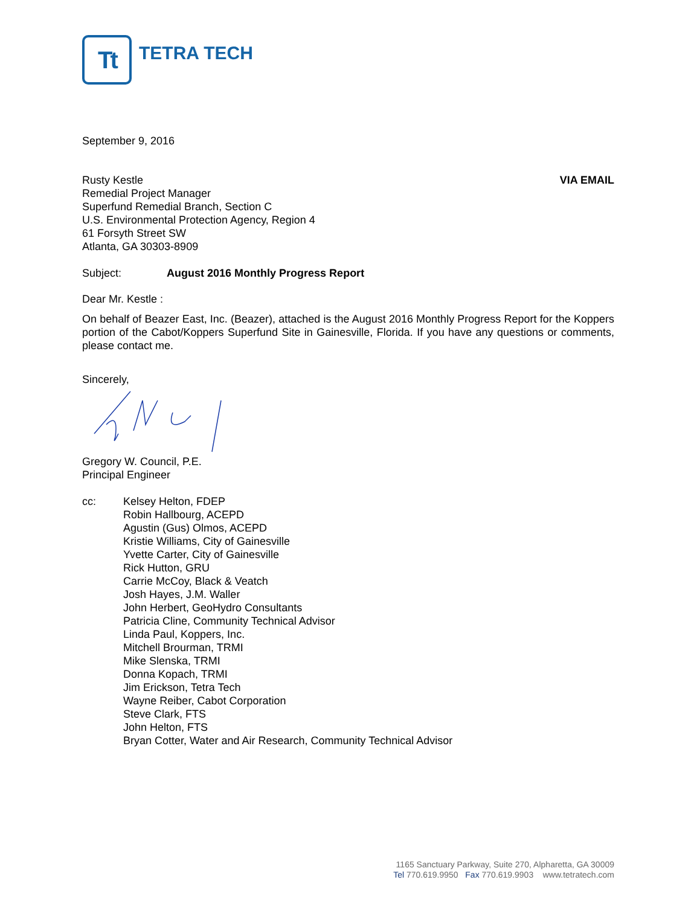Tt
TETRA TECH
September 9, 2016
Rusty Kestle
Remedial Project Manager
Superfund Remedial Branch, Section C
U.S. Environmental Protection Agency, Region 4
61 Forsyth Street SW
Atlanta, GA 30303-8909
VIA EMAIL
Subject: August 2016 Monthly Progress Report
Dear Mr. Kestle :
On behalf of Beazer East, Inc. (Beazer), attached is the August 2016 Monthly Progress Report for the Koppers portion of the Cabot/Koppers Superfund Site in Gainesville, Florida. If you have any questions or comments, please contact me.
Sincerely,
Gregory W. Council, P.E.
Principal Engineer
cc: Kelsey Helton, FDEP
Robin Hallbourg, ACEPD
Agustin (Gus) Olmos, ACEPD
Kristie Williams, City of Gainesville
Yvette Carter, City of Gainesville
Rick Hutton, GRU
Carrie McCoy, Black & Veatch
Josh Hayes, J.M. Waller
John Herbert, GeoHydro Consultants
Patricia Cline, Community Technical Advisor
Linda Paul, Koppers, Inc.
Mitchell Brourman, TRMI
Mike Slenska, TRMI
Donna Kopach, TRMI
Jim Erickson, Tetra Tech
Wayne Reiber, Cabot Corporation
Steve Clark, FTS
John Helton, FTS
Bryan Cotter, Water and Air Research, Community Technical Advisor
1165 Sanctuary Parkway, Suite 270, Alpharetta, GA 30009
Tel 770.619.9950 Fax 770.619.9903 www.tetratech.com